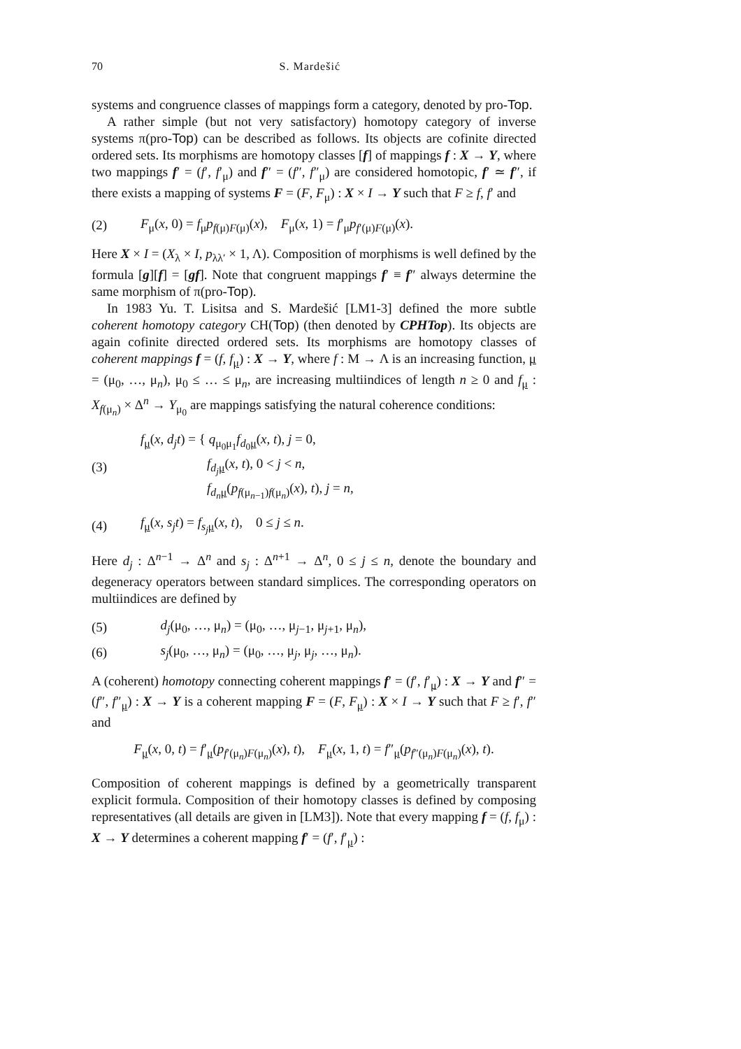70 S. Mardešić
systems and congruence classes of mappings form a category, denoted by pro-Top.
A rather simple (but not very satisfactory) homotopy category of inverse systems π(pro-Top) can be described as follows. Its objects are cofinite directed ordered sets. Its morphisms are homotopy classes [f] of mappings f : X → Y, where two mappings f′ = (f′, f′<sub>μ</sub>) and f″ = (f″, f″<sub>μ</sub>) are considered homotopic, f′ ≃ f″, if there exists a mapping of systems F = (F, F<sub>μ</sub>) : X × I → Y such that F ≥ f, f′ and
(2) F<sub>μ</sub>(x, 0) = f<sub>μ</sub>p<sub>f(μ)F(μ)</sub>(x), F<sub>μ</sub>(x, 1) = f′<sub>μ</sub>p<sub>f′(μ)F(μ)</sub>(x).
Here X × I = (X<sub>λ</sub> × I, p<sub>λλ′</sub> × 1, Λ). Composition of morphisms is well defined by the formula [g][f] = [gf]. Note that congruent mappings f′ ≡ f″ always determine the same morphism of π(pro-Top).
In 1983 Yu. T. Lisitsa and S. Mardešić [LM1-3] defined the more subtle coherent homotopy category CH(Top) (then denoted by CPHTop). Its objects are again cofinite directed ordered sets. Its morphisms are homotopy classes of coherent mappings f = (f, f<sub>μ</sub>) : X → Y, where f : M → Λ is an increasing function, μ = (μ<sub>0</sub>, …, μ<sub>n</sub>), μ<sub>0</sub> ≤ … ≤ μ<sub>n</sub>, are increasing multiindices of length n ≥ 0 and f<sub>μ</sub> : X<sub>f(μ<sub>n</sub>)</sub> × Δ<sup>n</sup> → Y<sub>μ<sub>0</sub></sub> are mappings satisfying the natural coherence conditions:
(3) f<sub>μ</sub>(x, d<sub>j</sub>t) = { q<sub>μ<sub>0</sub>μ<sub>1</sub></sub>f<sub>d<sub>0</sub>μ</sub>(x, t), j = 0,
f<sub>d<sub>j</sub> μ</sub>(x, t), 0 < j < n,
f<sub>d<sub>n</sub> μ</sub>(p<sub>f(μ<sub>n−1</sub>)f(μ<sub>n</sub>)</sub>(x), t), j = n,
(4) f<sub>μ</sub>(x, s<sub>j</sub>t) = f<sub>s<sub>j</sub> μ</sub>(x, t), 0 ≤ j ≤ n.
Here d<sub>j</sub> : Δ<sup>n−1</sup> → Δ<sup>n</sup> and s<sub>j</sub> : Δ<sup>n+1</sup> → Δ<sup>n</sup>, 0 ≤ j ≤ n, denote the boundary and degeneracy operators between standard simplices. The corresponding operators on multiindices are defined by
(5) d<sub>j</sub>(μ<sub>0</sub>, …, μ<sub>n</sub>) = (μ<sub>0</sub>, …, μ<sub>j−1</sub>, μ<sub>j+1</sub>, μ<sub>n</sub>),
(6) s<sub>j</sub>(μ<sub>0</sub>, …, μ<sub>n</sub>) = (μ<sub>0</sub>, …, μ<sub>j</sub>, μ<sub>j</sub>, …, μ<sub>n</sub>).
A (coherent) homotopy connecting coherent mappings f′ = (f′, f′<sub>μ</sub>) : X → Y and f″ = (f″, f″<sub>μ</sub>) : X → Y is a coherent mapping F = (F, F<sub>μ</sub>) : X × I → Y such that F ≥ f′, f″ and
F<sub>μ</sub>(x, 0, t) = f′<sub>μ</sub>(p<sub>f′(μ<sub>n</sub>)F(μ<sub>n</sub>)</sub>(x), t), F<sub>μ</sub>(x, 1, t) = f″<sub>μ</sub>(p<sub>f″(μ<sub>n</sub>)F(μ<sub>n</sub>)</sub>(x), t).
Composition of coherent mappings is defined by a geometrically transparent explicit formula. Composition of their homotopy classes is defined by composing representatives (all details are given in [LM3]). Note that every mapping f = (f, f<sub>μ</sub>) : X → Y determines a coherent mapping f′ = (f′, f′<sub>μ</sub>) :